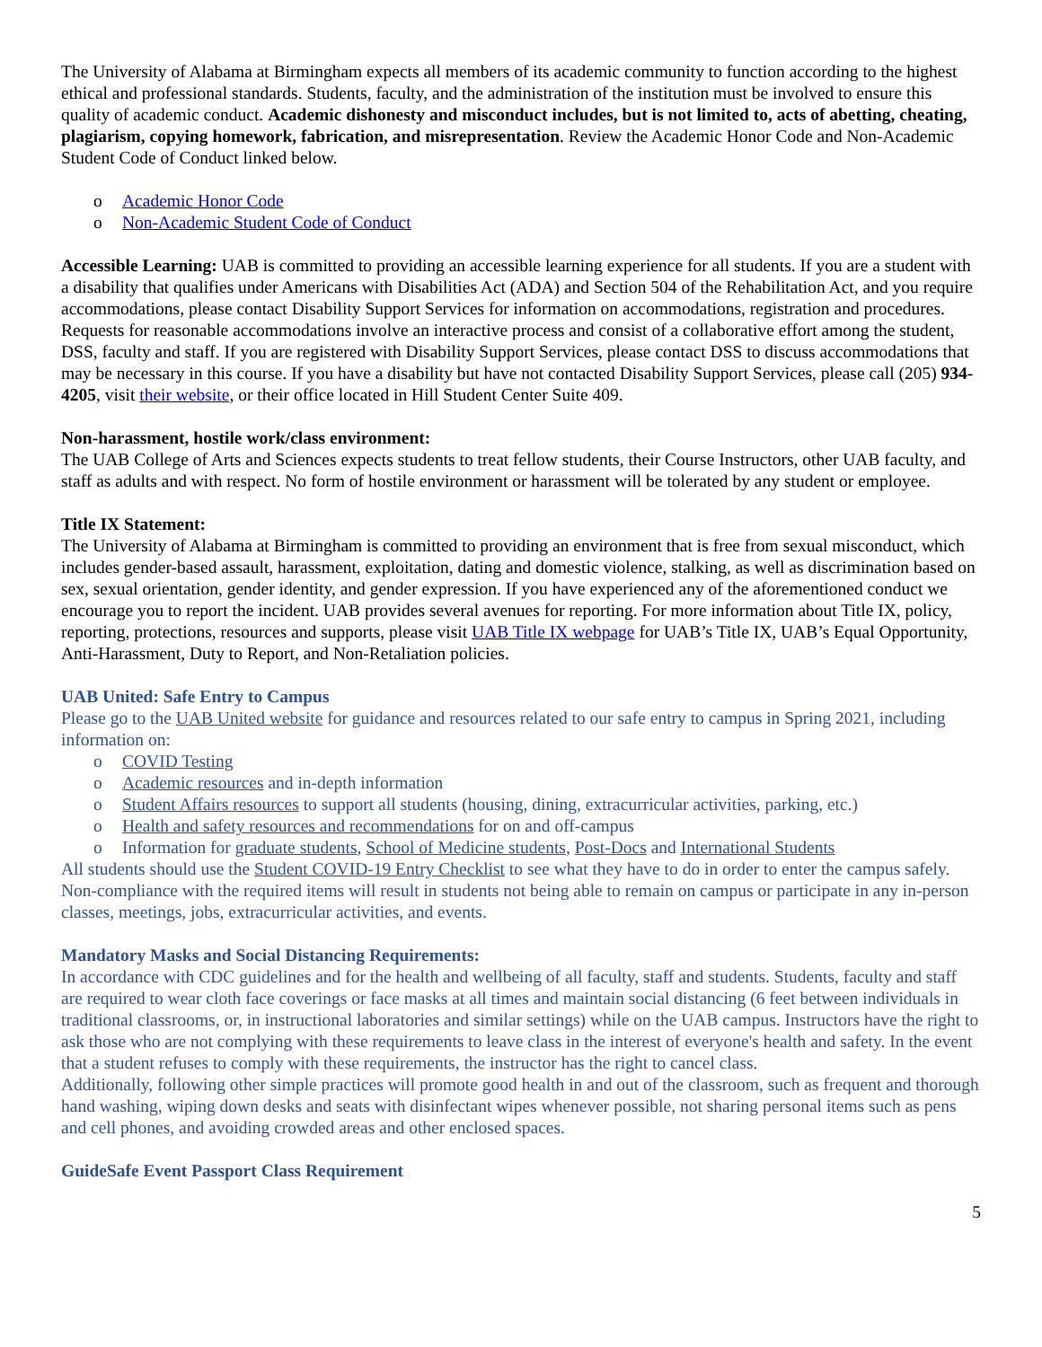The University of Alabama at Birmingham expects all members of its academic community to function according to the highest ethical and professional standards. Students, faculty, and the administration of the institution must be involved to ensure this quality of academic conduct. Academic dishonesty and misconduct includes, but is not limited to, acts of abetting, cheating, plagiarism, copying homework, fabrication, and misrepresentation. Review the Academic Honor Code and Non-Academic Student Code of Conduct linked below.
o Academic Honor Code
o Non-Academic Student Code of Conduct
Accessible Learning: UAB is committed to providing an accessible learning experience for all students. If you are a student with a disability that qualifies under Americans with Disabilities Act (ADA) and Section 504 of the Rehabilitation Act, and you require accommodations, please contact Disability Support Services for information on accommodations, registration and procedures. Requests for reasonable accommodations involve an interactive process and consist of a collaborative effort among the student, DSS, faculty and staff. If you are registered with Disability Support Services, please contact DSS to discuss accommodations that may be necessary in this course. If you have a disability but have not contacted Disability Support Services, please call (205) 934-4205, visit their website, or their office located in Hill Student Center Suite 409.
Non-harassment, hostile work/class environment:
The UAB College of Arts and Sciences expects students to treat fellow students, their Course Instructors, other UAB faculty, and staff as adults and with respect. No form of hostile environment or harassment will be tolerated by any student or employee.
Title IX Statement:
The University of Alabama at Birmingham is committed to providing an environment that is free from sexual misconduct, which includes gender-based assault, harassment, exploitation, dating and domestic violence, stalking, as well as discrimination based on sex, sexual orientation, gender identity, and gender expression. If you have experienced any of the aforementioned conduct we encourage you to report the incident. UAB provides several avenues for reporting. For more information about Title IX, policy, reporting, protections, resources and supports, please visit UAB Title IX webpage for UAB’s Title IX, UAB’s Equal Opportunity, Anti-Harassment, Duty to Report, and Non-Retaliation policies.
UAB United: Safe Entry to Campus
Please go to the UAB United website for guidance and resources related to our safe entry to campus in Spring 2021, including information on:
o COVID Testing
o Academic resources and in-depth information
o Student Affairs resources to support all students (housing, dining, extracurricular activities, parking, etc.)
o Health and safety resources and recommendations for on and off-campus
o Information for graduate students, School of Medicine students, Post-Docs and International Students
All students should use the Student COVID-19 Entry Checklist to see what they have to do in order to enter the campus safely. Non-compliance with the required items will result in students not being able to remain on campus or participate in any in-person classes, meetings, jobs, extracurricular activities, and events.
Mandatory Masks and Social Distancing Requirements:
In accordance with CDC guidelines and for the health and wellbeing of all faculty, staff and students. Students, faculty and staff are required to wear cloth face coverings or face masks at all times and maintain social distancing (6 feet between individuals in traditional classrooms, or, in instructional laboratories and similar settings) while on the UAB campus. Instructors have the right to ask those who are not complying with these requirements to leave class in the interest of everyone's health and safety. In the event that a student refuses to comply with these requirements, the instructor has the right to cancel class.
Additionally, following other simple practices will promote good health in and out of the classroom, such as frequent and thorough hand washing, wiping down desks and seats with disinfectant wipes whenever possible, not sharing personal items such as pens and cell phones, and avoiding crowded areas and other enclosed spaces.
GuideSafe Event Passport Class Requirement
5